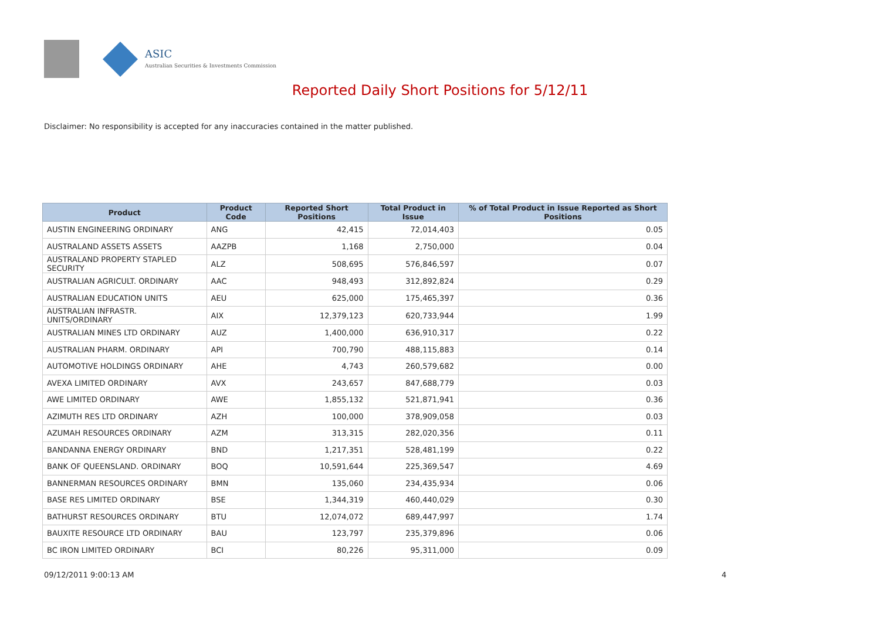ASIC
Australian Securities & Investments Commission
Reported Daily Short Positions for 5/12/11
Disclaimer: No responsibility is accepted for any inaccuracies contained in the matter published.
| Product | Product Code | Reported Short Positions | Total Product in Issue | % of Total Product in Issue Reported as Short Positions |
| --- | --- | --- | --- | --- |
| AUSTIN ENGINEERING ORDINARY | ANG | 42,415 | 72,014,403 | 0.05 |
| AUSTRALAND ASSETS ASSETS | AAZPB | 1,168 | 2,750,000 | 0.04 |
| AUSTRALAND PROPERTY STAPLED SECURITY | ALZ | 508,695 | 576,846,597 | 0.07 |
| AUSTRALIAN AGRICULT. ORDINARY | AAC | 948,493 | 312,892,824 | 0.29 |
| AUSTRALIAN EDUCATION UNITS | AEU | 625,000 | 175,465,397 | 0.36 |
| AUSTRALIAN INFRASTR. UNITS/ORDINARY | AIX | 12,379,123 | 620,733,944 | 1.99 |
| AUSTRALIAN MINES LTD ORDINARY | AUZ | 1,400,000 | 636,910,317 | 0.22 |
| AUSTRALIAN PHARM. ORDINARY | API | 700,790 | 488,115,883 | 0.14 |
| AUTOMOTIVE HOLDINGS ORDINARY | AHE | 4,743 | 260,579,682 | 0.00 |
| AVEXA LIMITED ORDINARY | AVX | 243,657 | 847,688,779 | 0.03 |
| AWE LIMITED ORDINARY | AWE | 1,855,132 | 521,871,941 | 0.36 |
| AZIMUTH RES LTD ORDINARY | AZH | 100,000 | 378,909,058 | 0.03 |
| AZUMAH RESOURCES ORDINARY | AZM | 313,315 | 282,020,356 | 0.11 |
| BANDANNA ENERGY ORDINARY | BND | 1,217,351 | 528,481,199 | 0.22 |
| BANK OF QUEENSLAND. ORDINARY | BOQ | 10,591,644 | 225,369,547 | 4.69 |
| BANNERMAN RESOURCES ORDINARY | BMN | 135,060 | 234,435,934 | 0.06 |
| BASE RES LIMITED ORDINARY | BSE | 1,344,319 | 460,440,029 | 0.30 |
| BATHURST RESOURCES ORDINARY | BTU | 12,074,072 | 689,447,997 | 1.74 |
| BAUXITE RESOURCE LTD ORDINARY | BAU | 123,797 | 235,379,896 | 0.06 |
| BC IRON LIMITED ORDINARY | BCI | 80,226 | 95,311,000 | 0.09 |
09/12/2011 9:00:13 AM 4